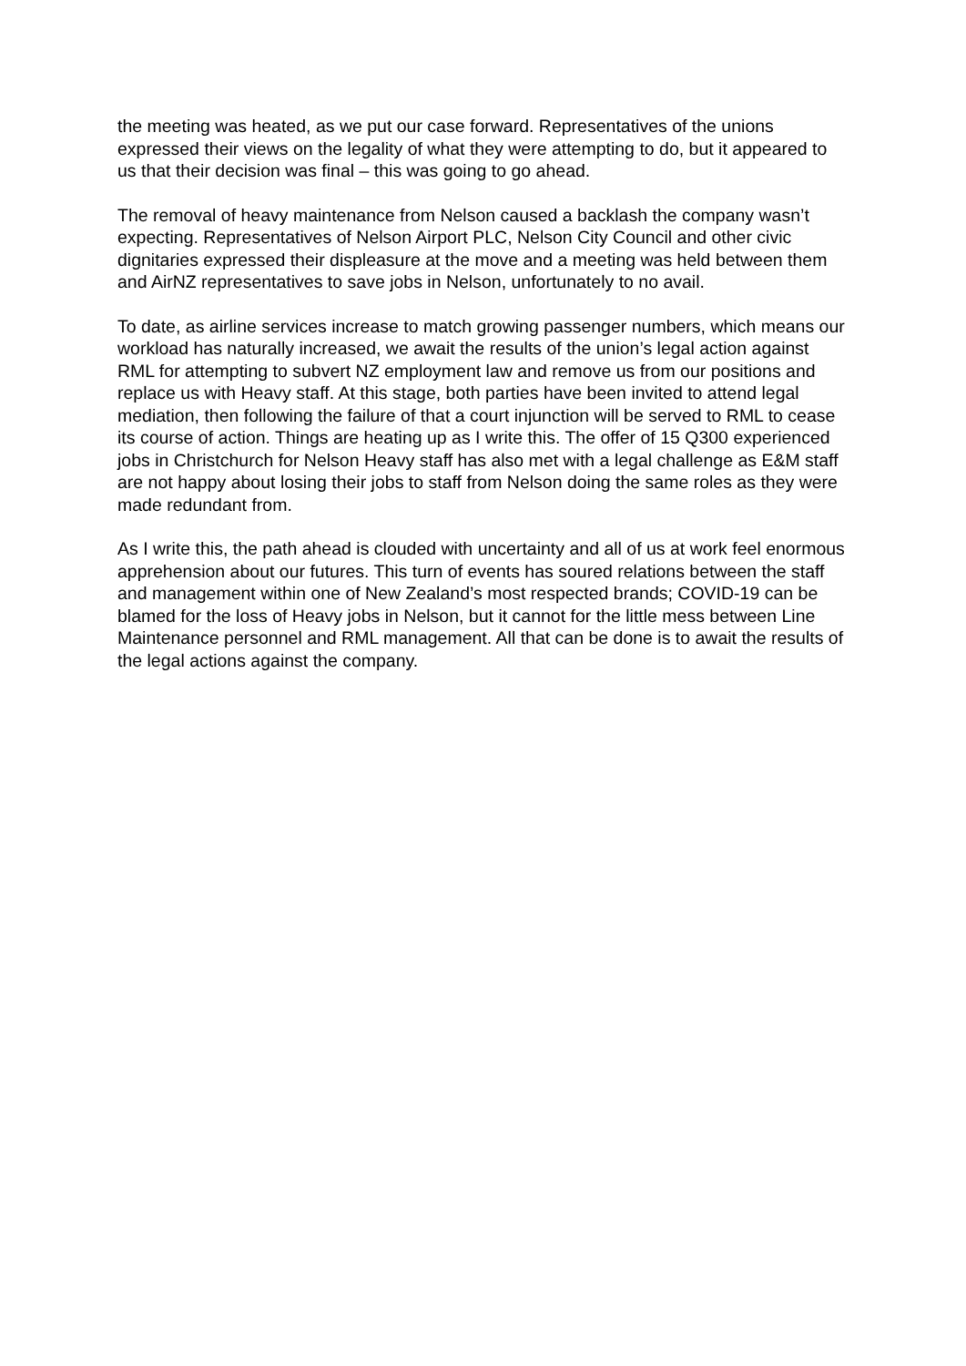the meeting was heated, as we put our case forward. Representatives of the unions expressed their views on the legality of what they were attempting to do, but it appeared to us that their decision was final – this was going to go ahead.
The removal of heavy maintenance from Nelson caused a backlash the company wasn’t expecting. Representatives of Nelson Airport PLC, Nelson City Council and other civic dignitaries expressed their displeasure at the move and a meeting was held between them and AirNZ representatives to save jobs in Nelson, unfortunately to no avail.
To date, as airline services increase to match growing passenger numbers, which means our workload has naturally increased, we await the results of the union’s legal action against RML for attempting to subvert NZ employment law and remove us from our positions and replace us with Heavy staff. At this stage, both parties have been invited to attend legal mediation, then following the failure of that a court injunction will be served to RML to cease its course of action. Things are heating up as I write this. The offer of 15 Q300 experienced jobs in Christchurch for Nelson Heavy staff has also met with a legal challenge as E&M staff are not happy about losing their jobs to staff from Nelson doing the same roles as they were made redundant from.
As I write this, the path ahead is clouded with uncertainty and all of us at work feel enormous apprehension about our futures. This turn of events has soured relations between the staff and management within one of New Zealand’s most respected brands; COVID-19 can be blamed for the loss of Heavy jobs in Nelson, but it cannot for the little mess between Line Maintenance personnel and RML management. All that can be done is to await the results of the legal actions against the company.